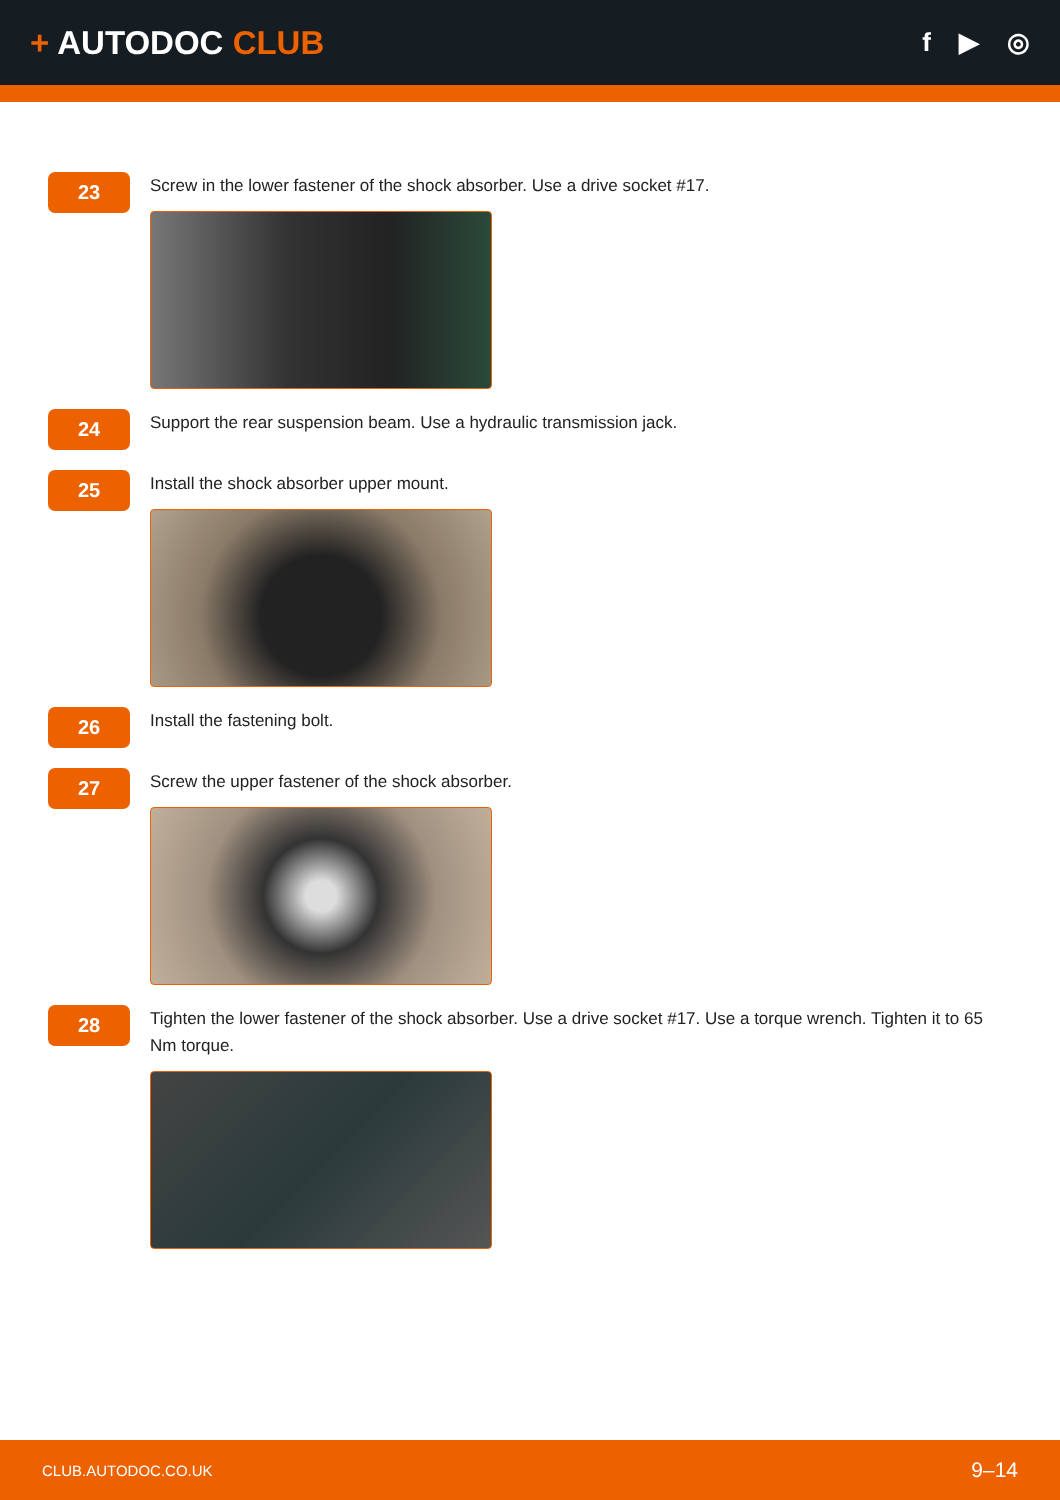+ AUTODOC CLUB
f ▶ ◎
23
Screw in the lower fastener of the shock absorber. Use a drive socket #17.
24
Support the rear suspension beam. Use a hydraulic transmission jack.
25
Install the shock absorber upper mount.
26
Install the fastening bolt.
27
Screw the upper fastener of the shock absorber.
28
Tighten the lower fastener of the shock absorber. Use a drive socket #17. Use a torque wrench. Tighten it to 65 Nm torque.
CLUB.AUTODOC.CO.UK 9–14